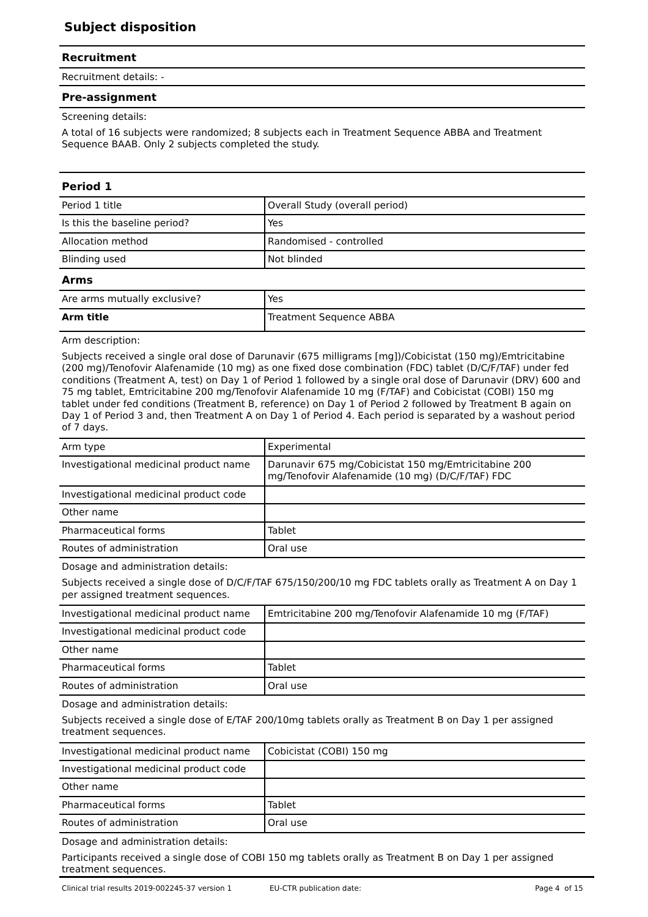Subject disposition
Recruitment
Recruitment details: -
Pre-assignment
Screening details:
A total of 16 subjects were randomized; 8 subjects each in Treatment Sequence ABBA and Treatment Sequence BAAB. Only 2 subjects completed the study.
Period 1
| Period 1 title | Overall Study (overall period) |
| Is this the baseline period? | Yes |
| Allocation method | Randomised - controlled |
| Blinding used | Not blinded |
Arms
| Are arms mutually exclusive? | Yes |
| Arm title | Treatment Sequence ABBA |
Arm description:
Subjects received a single oral dose of Darunavir (675 milligrams [mg])/Cobicistat (150 mg)/Emtricitabine (200 mg)/Tenofovir Alafenamide (10 mg) as one fixed dose combination (FDC) tablet (D/C/F/TAF) under fed conditions (Treatment A, test) on Day 1 of Period 1 followed by a single oral dose of Darunavir (DRV) 600 and 75 mg tablet, Emtricitabine 200 mg/Tenofovir Alafenamide 10 mg (F/TAF) and Cobicistat (COBI) 150 mg tablet under fed conditions (Treatment B, reference) on Day 1 of Period 2 followed by Treatment B again on Day 1 of Period 3 and, then Treatment A on Day 1 of Period 4. Each period is separated by a washout period of 7 days.
| Arm type | Experimental |
| Investigational medicinal product name | Darunavir 675 mg/Cobicistat 150 mg/Emtricitabine 200 mg/Tenofovir Alafenamide (10 mg) (D/C/F/TAF) FDC |
| Investigational medicinal product code | |
| Other name | |
| Pharmaceutical forms | Tablet |
| Routes of administration | Oral use |
Dosage and administration details:
Subjects received a single dose of D/C/F/TAF 675/150/200/10 mg FDC tablets orally as Treatment A on Day 1 per assigned treatment sequences.
| Investigational medicinal product name | Emtricitabine 200 mg/Tenofovir Alafenamide 10 mg (F/TAF) |
| Investigational medicinal product code | |
| Other name | |
| Pharmaceutical forms | Tablet |
| Routes of administration | Oral use |
Dosage and administration details:
Subjects received a single dose of E/TAF 200/10mg tablets orally as Treatment B on Day 1 per assigned treatment sequences.
| Investigational medicinal product name | Cobicistat (COBI) 150 mg |
| Investigational medicinal product code | |
| Other name | |
| Pharmaceutical forms | Tablet |
| Routes of administration | Oral use |
Dosage and administration details:
Participants received a single dose of COBI 150 mg tablets orally as Treatment B on Day 1 per assigned treatment sequences.
Clinical trial results 2019-002245-37 version 1 EU-CTR publication date: Page 4 of 15